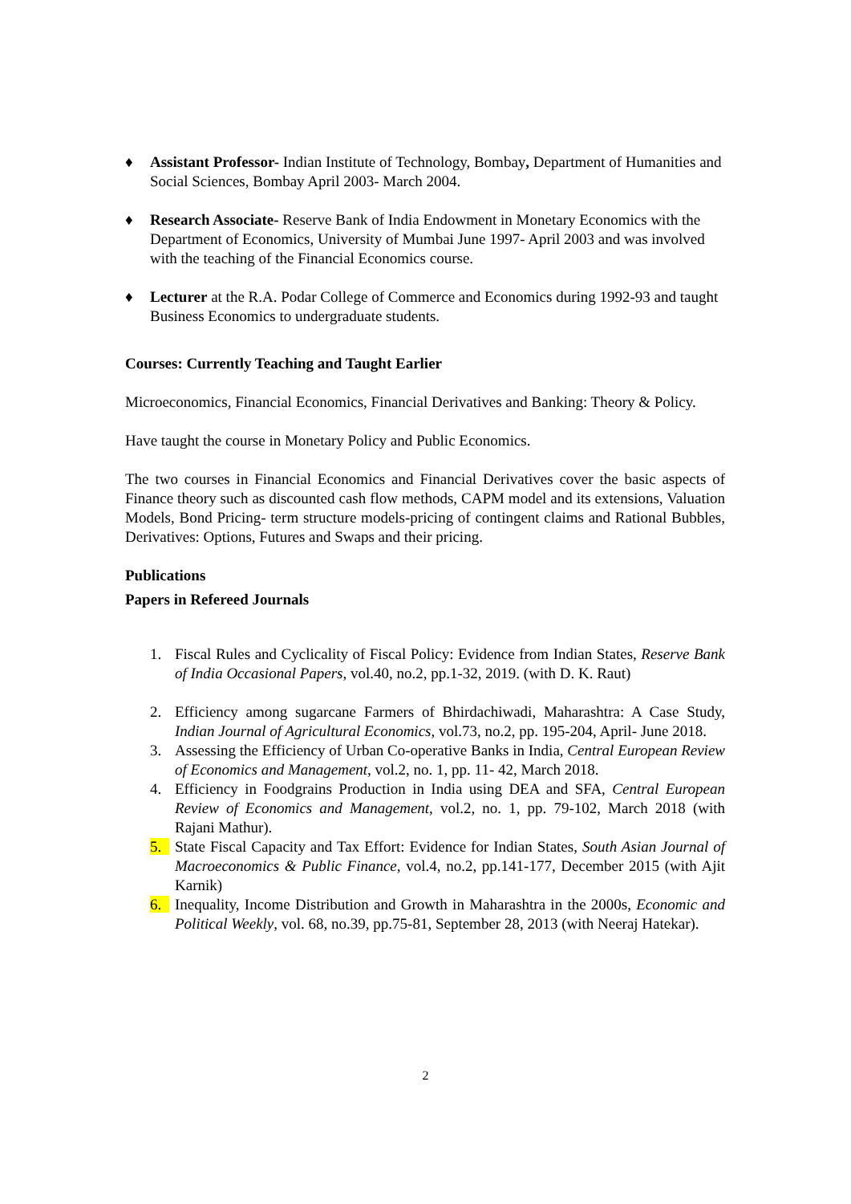♦ Assistant Professor- Indian Institute of Technology, Bombay, Department of Humanities and Social Sciences, Bombay April 2003- March 2004.
♦ Research Associate- Reserve Bank of India Endowment in Monetary Economics with the Department of Economics, University of Mumbai June 1997- April 2003 and was involved with the teaching of the Financial Economics course.
♦ Lecturer at the R.A. Podar College of Commerce and Economics during 1992-93 and taught Business Economics to undergraduate students.
Courses: Currently Teaching and Taught Earlier
Microeconomics, Financial Economics, Financial Derivatives and Banking: Theory & Policy.
Have taught the course in Monetary Policy and Public Economics.
The two courses in Financial Economics and Financial Derivatives cover the basic aspects of Finance theory such as discounted cash flow methods, CAPM model and its extensions, Valuation Models, Bond Pricing- term structure models-pricing of contingent claims and Rational Bubbles, Derivatives: Options, Futures and Swaps and their pricing.
Publications
Papers in Refereed Journals
1. Fiscal Rules and Cyclicality of Fiscal Policy: Evidence from Indian States, Reserve Bank of India Occasional Papers, vol.40, no.2, pp.1-32, 2019. (with D. K. Raut)
2. Efficiency among sugarcane Farmers of Bhirdachiwadi, Maharashtra: A Case Study, Indian Journal of Agricultural Economics, vol.73, no.2, pp. 195-204, April- June 2018.
3. Assessing the Efficiency of Urban Co-operative Banks in India, Central European Review of Economics and Management, vol.2, no. 1, pp. 11- 42, March 2018.
4. Efficiency in Foodgrains Production in India using DEA and SFA, Central European Review of Economics and Management, vol.2, no. 1, pp. 79-102, March 2018 (with Rajani Mathur).
5. State Fiscal Capacity and Tax Effort: Evidence for Indian States, South Asian Journal of Macroeconomics & Public Finance, vol.4, no.2, pp.141-177, December 2015 (with Ajit Karnik)
6. Inequality, Income Distribution and Growth in Maharashtra in the 2000s, Economic and Political Weekly, vol. 68, no.39, pp.75-81, September 28, 2013 (with Neeraj Hatekar).
2